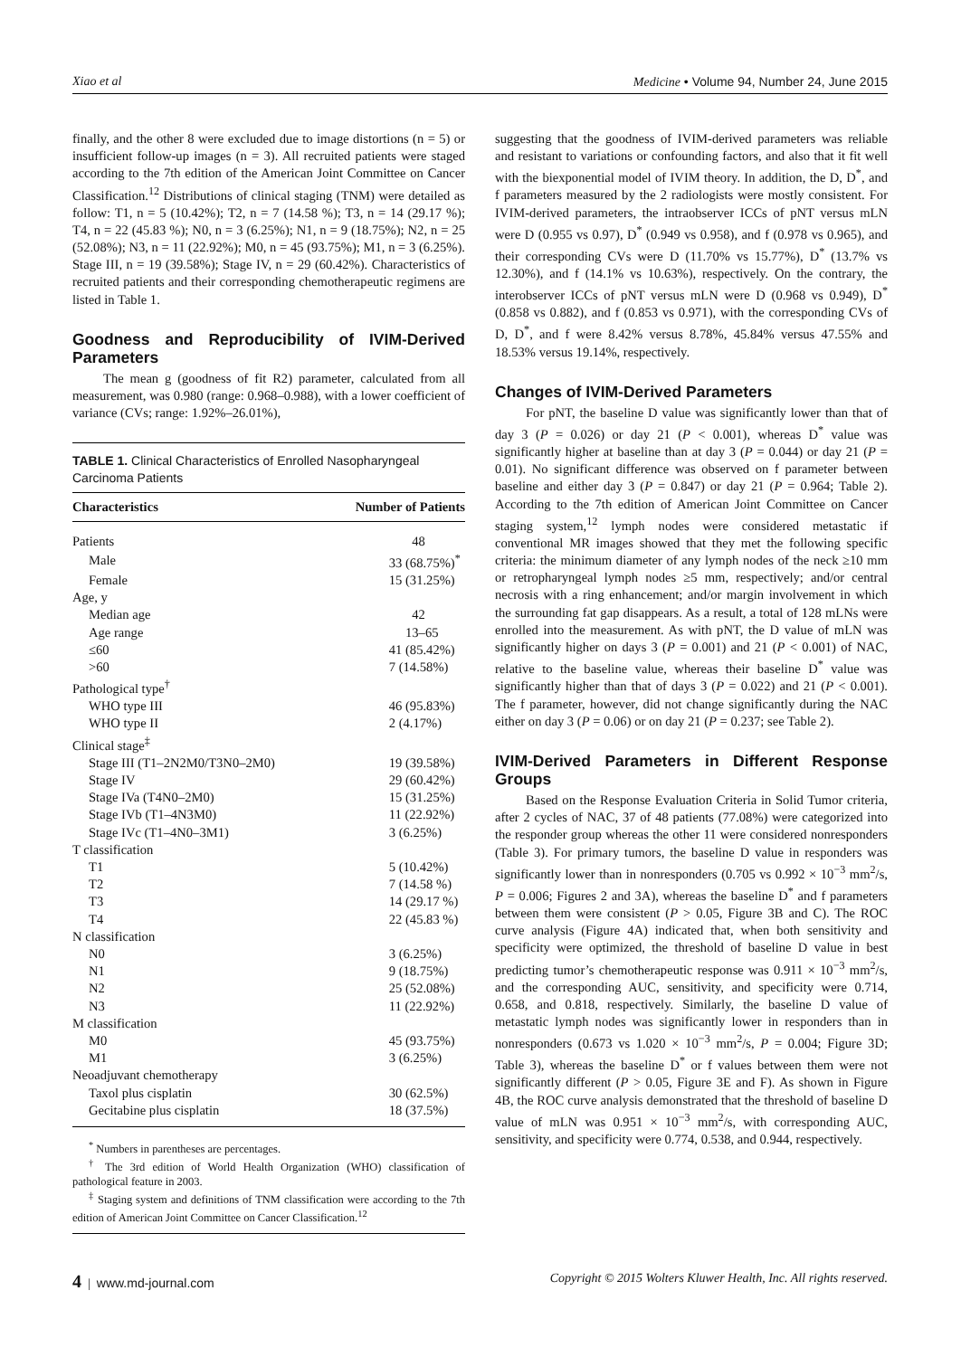Xiao et al Medicine • Volume 94, Number 24, June 2015
finally, and the other 8 were excluded due to image distortions (n = 5) or insufficient follow-up images (n = 3). All recruited patients were staged according to the 7th edition of the American Joint Committee on Cancer Classification.<sup>12</sup> Distributions of clinical staging (TNM) were detailed as follow: T1, n = 5 (10.42%); T2, n = 7 (14.58 %); T3, n = 14 (29.17 %); T4, n = 22 (45.83 %); N0, n = 3 (6.25%); N1, n = 9 (18.75%); N2, n = 25 (52.08%); N3, n = 11 (22.92%); M0, n = 45 (93.75%); M1, n = 3 (6.25%). Stage III, n = 19 (39.58%); Stage IV, n = 29 (60.42%). Characteristics of recruited patients and their corresponding chemotherapeutic regimens are listed in Table 1.
Goodness and Reproducibility of IVIM-Derived Parameters
The mean g (goodness of fit R2) parameter, calculated from all measurement, was 0.980 (range: 0.968–0.988), with a lower coefficient of variance (CVs; range: 1.92%–26.01%),
TABLE 1. Clinical Characteristics of Enrolled Nasopharyngeal Carcinoma Patients
| Characteristics | Number of Patients |
| --- | --- |
| Patients | 48 |
| Male | 33 (68.75%)<sup>*</sup> |
| Female | 15 (31.25%) |
| Age, y | |
| Median age | 42 |
| Age range | 13–65 |
| ≤60 | 41 (85.42%) |
| >60 | 7 (14.58%) |
| Pathological type<sup>†</sup> | |
| WHO type III | 46 (95.83%) |
| WHO type II | 2 (4.17%) |
| Clinical stage<sup>‡</sup> | |
| Stage III (T1–2N2M0/T3N0–2M0) | 19 (39.58%) |
| Stage IV | 29 (60.42%) |
| Stage IVa (T4N0–2M0) | 15 (31.25%) |
| Stage IVb (T1–4N3M0) | 11 (22.92%) |
| Stage IVc (T1–4N0–3M1) | 3 (6.25%) |
| T classification | |
| T1 | 5 (10.42%) |
| T2 | 7 (14.58 %) |
| T3 | 14 (29.17 %) |
| T4 | 22 (45.83 %) |
| N classification | |
| N0 | 3 (6.25%) |
| N1 | 9 (18.75%) |
| N2 | 25 (52.08%) |
| N3 | 11 (22.92%) |
| M classification | |
| M0 | 45 (93.75%) |
| M1 | 3 (6.25%) |
| Neoadjuvant chemotherapy | |
| Taxol plus cisplatin | 30 (62.5%) |
| Gecitabine plus cisplatin | 18 (37.5%) |
<sup>*</sup> Numbers in parentheses are percentages.
<sup>†</sup> The 3rd edition of World Health Organization (WHO) classification of pathological feature in 2003.
<sup>‡</sup> Staging system and definitions of TNM classification were according to the 7th edition of American Joint Committee on Cancer Classification.<sup>12</sup>
suggesting that the goodness of IVIM-derived parameters was reliable and resistant to variations or confounding factors, and also that it fit well with the biexponential model of IVIM theory. In addition, the D, D<sup>*</sup>, and f parameters measured by the 2 radiologists were mostly consistent. For IVIM-derived parameters, the intraobserver ICCs of pNT versus mLN were D (0.955 vs 0.97), D<sup>*</sup> (0.949 vs 0.958), and f (0.978 vs 0.965), and their corresponding CVs were D (11.70% vs 15.77%), D<sup>*</sup> (13.7% vs 12.30%), and f (14.1% vs 10.63%), respectively. On the contrary, the interobserver ICCs of pNT versus mLN were D (0.968 vs 0.949), D<sup>*</sup> (0.858 vs 0.882), and f (0.853 vs 0.971), with the corresponding CVs of D, D<sup>*</sup>, and f were 8.42% versus 8.78%, 45.84% versus 47.55% and 18.53% versus 19.14%, respectively.
Changes of IVIM-Derived Parameters
For pNT, the baseline D value was significantly lower than that of day 3 (P = 0.026) or day 21 (P < 0.001), whereas D<sup>*</sup> value was significantly higher at baseline than at day 3 (P = 0.044) or day 21 (P = 0.01). No significant difference was observed on f parameter between baseline and either day 3 (P = 0.847) or day 21 (P = 0.964; Table 2). According to the 7th edition of American Joint Committee on Cancer staging system,<sup>12</sup> lymph nodes were considered metastatic if conventional MR images showed that they met the following specific criteria: the minimum diameter of any lymph nodes of the neck ≥10 mm or retropharyngeal lymph nodes ≥5 mm, respectively; and/or central necrosis with a ring enhancement; and/or margin involvement in which the surrounding fat gap disappears. As a result, a total of 128 mLNs were enrolled into the measurement. As with pNT, the D value of mLN was significantly higher on days 3 (P = 0.001) and 21 (P < 0.001) of NAC, relative to the baseline value, whereas their baseline D<sup>*</sup> value was significantly higher than that of days 3 (P = 0.022) and 21 (P < 0.001). The f parameter, however, did not change significantly during the NAC either on day 3 (P = 0.06) or on day 21 (P = 0.237; see Table 2).
IVIM-Derived Parameters in Different Response Groups
Based on the Response Evaluation Criteria in Solid Tumor criteria, after 2 cycles of NAC, 37 of 48 patients (77.08%) were categorized into the responder group whereas the other 11 were considered nonresponders (Table 3). For primary tumors, the baseline D value in responders was significantly lower than in nonresponders (0.705 vs 0.992 × 10<sup>−3</sup> mm<sup>2</sup>/s, P = 0.006; Figures 2 and 3A), whereas the baseline D<sup>*</sup> and f parameters between them were consistent (P > 0.05, Figure 3B and C). The ROC curve analysis (Figure 4A) indicated that, when both sensitivity and specificity were optimized, the threshold of baseline D value in best predicting tumor’s chemotherapeutic response was 0.911 × 10<sup>−3</sup> mm<sup>2</sup>/s, and the corresponding AUC, sensitivity, and specificity were 0.714, 0.658, and 0.818, respectively. Similarly, the baseline D value of metastatic lymph nodes was significantly lower in responders than in nonresponders (0.673 vs 1.020 × 10<sup>−3</sup> mm<sup>2</sup>/s, P = 0.004; Figure 3D; Table 3), whereas the baseline D<sup>*</sup> or f values between them were not significantly different (P > 0.05, Figure 3E and F). As shown in Figure 4B, the ROC curve analysis demonstrated that the threshold of baseline D value of mLN was 0.951 × 10<sup>−3</sup> mm<sup>2</sup>/s, with corresponding AUC, sensitivity, and specificity were 0.774, 0.538, and 0.944, respectively.
4 | www.md-journal.com Copyright © 2015 Wolters Kluwer Health, Inc. All rights reserved.